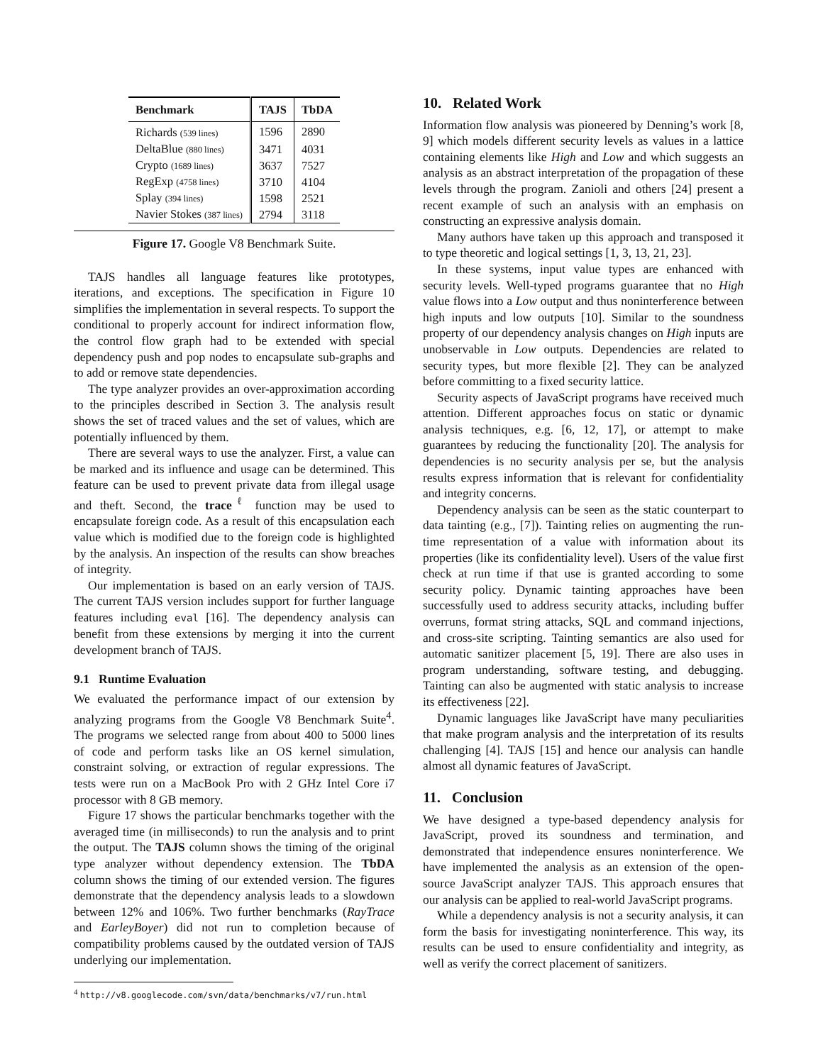| Benchmark | TAJS | TbDA |
| --- | --- | --- |
| Richards (539 lines) | 1596 | 2890 |
| DeltaBlue (880 lines) | 3471 | 4031 |
| Crypto (1689 lines) | 3637 | 7527 |
| RegExp (4758 lines) | 3710 | 4104 |
| Splay (394 lines) | 1598 | 2521 |
| Navier Stokes (387 lines) | 2794 | 3118 |
Figure 17. Google V8 Benchmark Suite.
TAJS handles all language features like prototypes, iterations, and exceptions. The specification in Figure 10 simplifies the implementation in several respects. To support the conditional to properly account for indirect information flow, the control flow graph had to be extended with special dependency push and pop nodes to encapsulate sub-graphs and to add or remove state dependencies.
The type analyzer provides an over-approximation according to the principles described in Section 3. The analysis result shows the set of traced values and the set of values, which are potentially influenced by them.
There are several ways to use the analyzer. First, a value can be marked and its influence and usage can be determined. This feature can be used to prevent private data from illegal usage and theft. Second, the trace<sup>ℓ</sup> function may be used to encapsulate foreign code. As a result of this encapsulation each value which is modified due to the foreign code is highlighted by the analysis. An inspection of the results can show breaches of integrity.
Our implementation is based on an early version of TAJS. The current TAJS version includes support for further language features including eval [16]. The dependency analysis can benefit from these extensions by merging it into the current development branch of TAJS.
9.1 Runtime Evaluation
We evaluated the performance impact of our extension by analyzing programs from the Google V8 Benchmark Suite<sup>4</sup>. The programs we selected range from about 400 to 5000 lines of code and perform tasks like an OS kernel simulation, constraint solving, or extraction of regular expressions. The tests were run on a MacBook Pro with 2 GHz Intel Core i7 processor with 8 GB memory.
Figure 17 shows the particular benchmarks together with the averaged time (in milliseconds) to run the analysis and to print the output. The TAJS column shows the timing of the original type analyzer without dependency extension. The TbDA column shows the timing of our extended version. The figures demonstrate that the dependency analysis leads to a slowdown between 12% and 106%. Two further benchmarks (RayTrace and EarleyBoyer) did not run to completion because of compatibility problems caused by the outdated version of TAJS underlying our implementation.
<sup>4</sup> http://v8.googlecode.com/svn/data/benchmarks/v7/run.html
10. Related Work
Information flow analysis was pioneered by Denning’s work [8, 9] which models different security levels as values in a lattice containing elements like High and Low and which suggests an analysis as an abstract interpretation of the propagation of these levels through the program. Zanioli and others [24] present a recent example of such an analysis with an emphasis on constructing an expressive analysis domain.
Many authors have taken up this approach and transposed it to type theoretic and logical settings [1, 3, 13, 21, 23].
In these systems, input value types are enhanced with security levels. Well-typed programs guarantee that no High value flows into a Low output and thus noninterference between high inputs and low outputs [10]. Similar to the soundness property of our dependency analysis changes on High inputs are unobservable in Low outputs. Dependencies are related to security types, but more flexible [2]. They can be analyzed before committing to a fixed security lattice.
Security aspects of JavaScript programs have received much attention. Different approaches focus on static or dynamic analysis techniques, e.g. [6, 12, 17], or attempt to make guarantees by reducing the functionality [20]. The analysis for dependencies is no security analysis per se, but the analysis results express information that is relevant for confidentiality and integrity concerns.
Dependency analysis can be seen as the static counterpart to data tainting (e.g., [7]). Tainting relies on augmenting the run-time representation of a value with information about its properties (like its confidentiality level). Users of the value first check at run time if that use is granted according to some security policy. Dynamic tainting approaches have been successfully used to address security attacks, including buffer overruns, format string attacks, SQL and command injections, and cross-site scripting. Tainting semantics are also used for automatic sanitizer placement [5, 19]. There are also uses in program understanding, software testing, and debugging. Tainting can also be augmented with static analysis to increase its effectiveness [22].
Dynamic languages like JavaScript have many peculiarities that make program analysis and the interpretation of its results challenging [4]. TAJS [15] and hence our analysis can handle almost all dynamic features of JavaScript.
11. Conclusion
We have designed a type-based dependency analysis for JavaScript, proved its soundness and termination, and demonstrated that independence ensures noninterference. We have implemented the analysis as an extension of the open-source JavaScript analyzer TAJS. This approach ensures that our analysis can be applied to real-world JavaScript programs.
While a dependency analysis is not a security analysis, it can form the basis for investigating noninterference. This way, its results can be used to ensure confidentiality and integrity, as well as verify the correct placement of sanitizers.